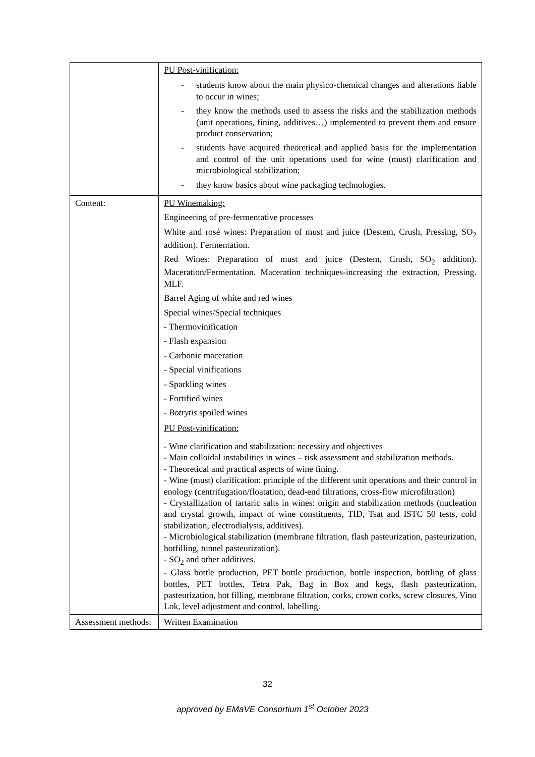| | PU Post-vinification: - students know about the main physico-chemical changes and alterations liable to occur in wines; - they know the methods used to assess the risks and the stabilization methods (unit operations, fining, additives…) implemented to prevent them and ensure product conservation; - students have acquired theoretical and applied basis for the implementation and control of the unit operations used for wine (must) clarification and microbiological stabilization; - they know basics about wine packaging technologies. |
| Content: | PU Winemaking: Engineering of pre-fermentative processes White and rosé wines: Preparation of must and juice (Destem, Crush, Pressing, SO<sub>2</sub> addition). Fermentation. Red Wines: Preparation of must and juice (Destem, Crush, SO<sub>2</sub> addition). Maceration/Fermentation. Maceration techniques-increasing the extraction, Pressing. MLF. Barrel Aging of white and red wines Special wines/Special techniques - Thermovinification - Flash expansion - Carbonic maceration - Special vinifications - Sparkling wines - Fortified wines - Botrytis spoiled wines PU Post-vinification: - Wine clarification and stabilization: necessity and objectives - Main colloidal instabilities in wines – risk assessment and stabilization methods. - Theoretical and practical aspects of wine fining. - Wine (must) clarification: principle of the different unit operations and their control in enology (centrifugation/floatation, dead-end filtrations, cross-flow microfiltration) - Crystallization of tartaric salts in wines: origin and stabilization methods (nucleation and crystal growth, impact of wine constituents, TID, Tsat and ISTC 50 tests, cold stabilization, electrodialysis, additives). - Microbiological stabilization (membrane filtration, flash pasteurization, pasteurization, hotfilling, tunnel pasteurization). - SO<sub>2</sub> and other additives. - Glass bottle production, PET bottle production, bottle inspection, bottling of glass bottles, PET bottles, Tetra Pak, Bag in Box and kegs, flash pasteurization, pasteurization, hot filling, membrane filtration, corks, crown corks, screw closures, Vino Lok, level adjustment and control, labelling. |
| Assessment methods: | Written Examination |
32
approved by EMaVE Consortium 1<sup>st</sup> October 2023